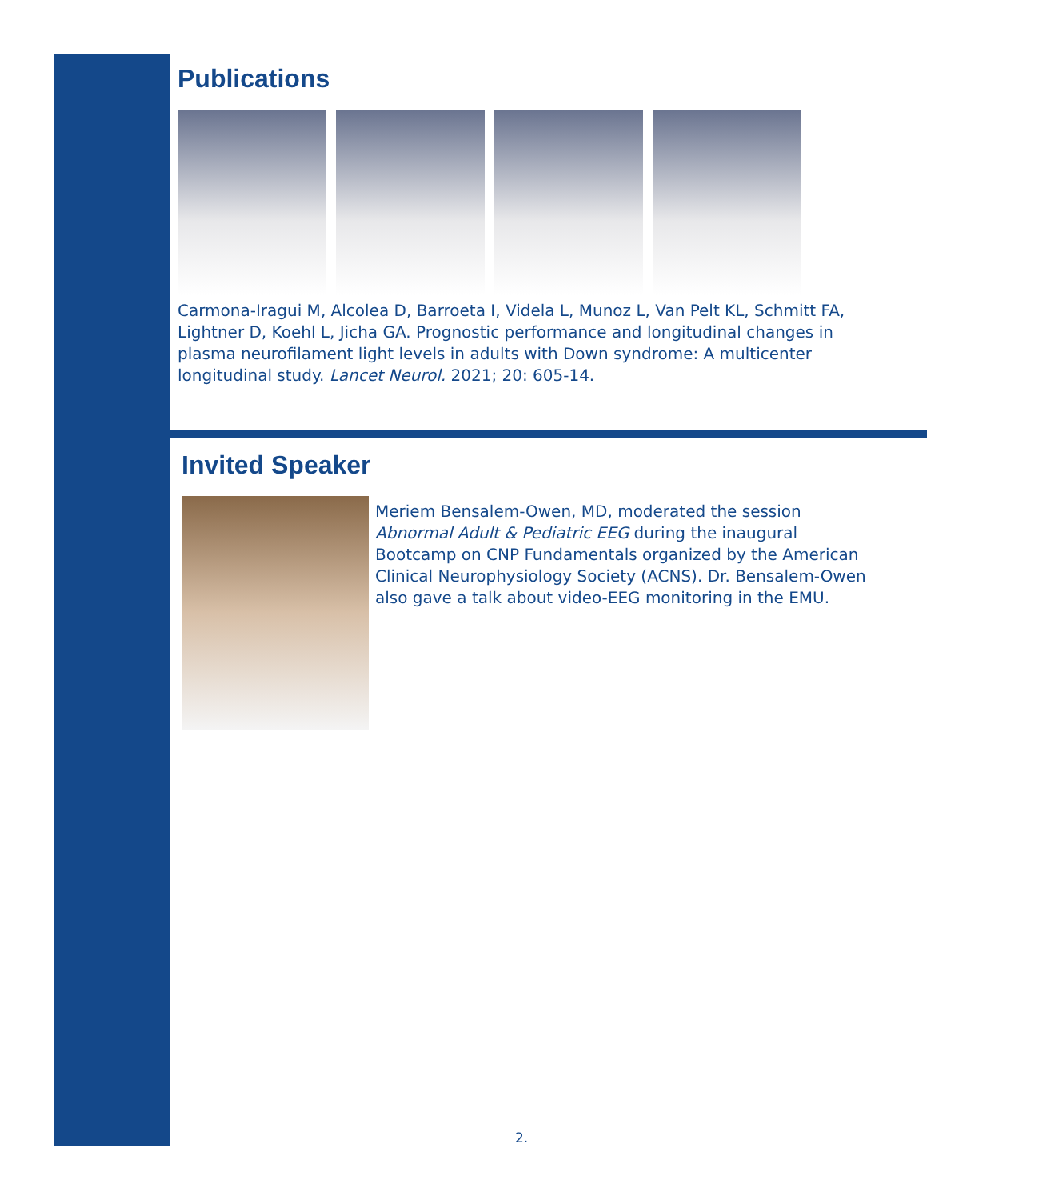Publications
Carmona-Iragui M, Alcolea D, Barroeta I, Videla L, Munoz L, Van Pelt KL, Schmitt FA, Lightner D, Koehl L, Jicha GA. Prognostic performance and longitudinal changes in plasma neurofilament light levels in adults with Down syndrome: A multicenter longitudinal study. Lancet Neurol. 2021; 20: 605-14.
Invited Speaker
Meriem Bensalem-Owen, MD, moderated the session Abnormal Adult & Pediatric EEG during the inaugural Bootcamp on CNP Fundamentals organized by the American Clinical Neurophysiology Society (ACNS). Dr. Bensalem-Owen also gave a talk about video-EEG monitoring in the EMU.
2.